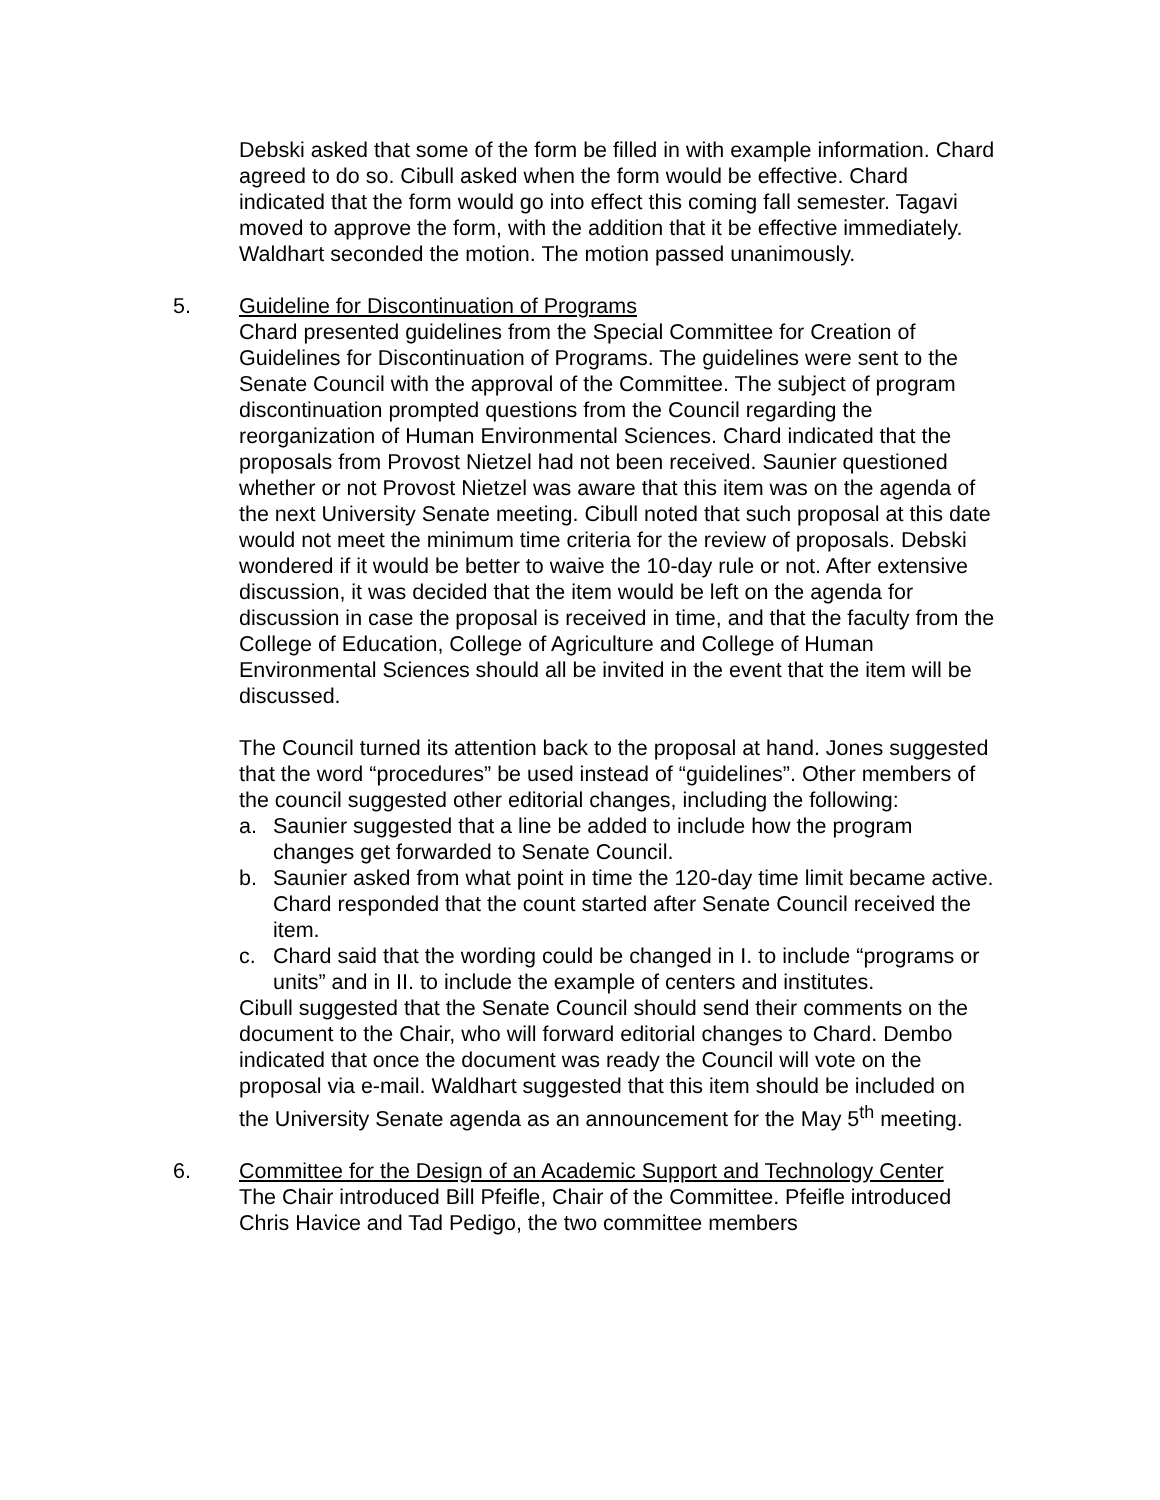Debski asked that some of the form be filled in with example information. Chard agreed to do so. Cibull asked when the form would be effective. Chard indicated that the form would go into effect this coming fall semester. Tagavi moved to approve the form, with the addition that it be effective immediately. Waldhart seconded the motion. The motion passed unanimously.
5. Guideline for Discontinuation of Programs
Chard presented guidelines from the Special Committee for Creation of Guidelines for Discontinuation of Programs. The guidelines were sent to the Senate Council with the approval of the Committee. The subject of program discontinuation prompted questions from the Council regarding the reorganization of Human Environmental Sciences. Chard indicated that the proposals from Provost Nietzel had not been received. Saunier questioned whether or not Provost Nietzel was aware that this item was on the agenda of the next University Senate meeting. Cibull noted that such proposal at this date would not meet the minimum time criteria for the review of proposals. Debski wondered if it would be better to waive the 10-day rule or not. After extensive discussion, it was decided that the item would be left on the agenda for discussion in case the proposal is received in time, and that the faculty from the College of Education, College of Agriculture and College of Human Environmental Sciences should all be invited in the event that the item will be discussed.
The Council turned its attention back to the proposal at hand. Jones suggested that the word “procedures” be used instead of “guidelines”. Other members of the council suggested other editorial changes, including the following:
a. Saunier suggested that a line be added to include how the program changes get forwarded to Senate Council.
b. Saunier asked from what point in time the 120-day time limit became active. Chard responded that the count started after Senate Council received the item.
c. Chard said that the wording could be changed in I. to include “programs or units” and in II. to include the example of centers and institutes.
Cibull suggested that the Senate Council should send their comments on the document to the Chair, who will forward editorial changes to Chard. Dembo indicated that once the document was ready the Council will vote on the proposal via e-mail. Waldhart suggested that this item should be included on the University Senate agenda as an announcement for the May 5<sup>th</sup> meeting.
6. Committee for the Design of an Academic Support and Technology Center
The Chair introduced Bill Pfeifle, Chair of the Committee. Pfeifle introduced Chris Havice and Tad Pedigo, the two committee members